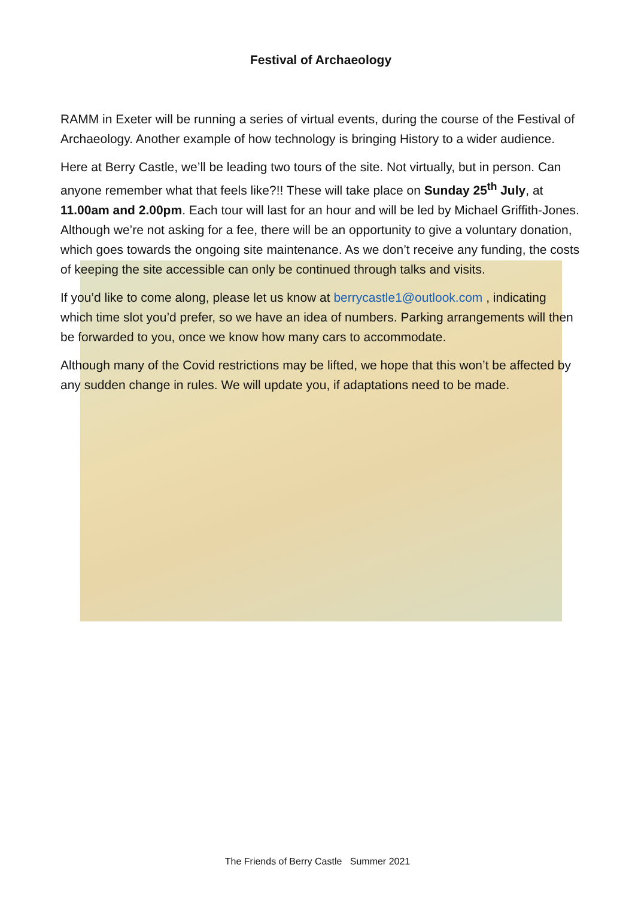Festival of Archaeology
RAMM in Exeter will be running a series of virtual events, during the course of the Festival of Archaeology. Another example of how technology is bringing History to a wider audience.
Here at Berry Castle, we’ll be leading two tours of the site. Not virtually, but in person. Can anyone remember what that feels like?!! These will take place on Sunday 25<sup>th</sup> July, at 11.00am and 2.00pm. Each tour will last for an hour and will be led by Michael Griffith-Jones. Although we’re not asking for a fee, there will be an opportunity to give a voluntary donation, which goes towards the ongoing site maintenance. As we don’t receive any funding, the costs of keeping the site accessible can only be continued through talks and visits.
If you’d like to come along, please let us know at berrycastle1@outlook.com , indicating which time slot you’d prefer, so we have an idea of numbers. Parking arrangements will then be forwarded to you, once we know how many cars to accommodate.
Although many of the Covid restrictions may be lifted, we hope that this won’t be affected by any sudden change in rules. We will update you, if adaptations need to be made.
The Friends of Berry Castle Summer 2021